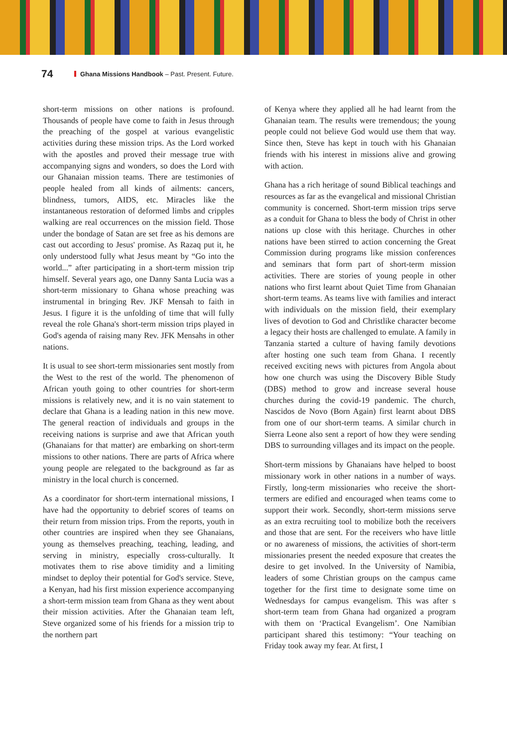74 Ghana Missions Handbook – Past. Present. Future.
short-term missions on other nations is profound. Thousands of people have come to faith in Jesus through the preaching of the gospel at various evangelistic activities during these mission trips. As the Lord worked with the apostles and proved their message true with accompanying signs and wonders, so does the Lord with our Ghanaian mission teams. There are testimonies of people healed from all kinds of ailments: cancers, blindness, tumors, AIDS, etc. Miracles like the instantaneous restoration of deformed limbs and cripples walking are real occurrences on the mission field. Those under the bondage of Satan are set free as his demons are cast out according to Jesus' promise. As Razaq put it, he only understood fully what Jesus meant by “Go into the world...” after participating in a short-term mission trip himself. Several years ago, one Danny Santa Lucia was a short-term missionary to Ghana whose preaching was instrumental in bringing Rev. JKF Mensah to faith in Jesus. I figure it is the unfolding of time that will fully reveal the role Ghana's short-term mission trips played in God's agenda of raising many Rev. JFK Mensahs in other nations.
It is usual to see short-term missionaries sent mostly from the West to the rest of the world. The phenomenon of African youth going to other countries for short-term missions is relatively new, and it is no vain statement to declare that Ghana is a leading nation in this new move. The general reaction of individuals and groups in the receiving nations is surprise and awe that African youth (Ghanaians for that matter) are embarking on short-term missions to other nations. There are parts of Africa where young people are relegated to the background as far as ministry in the local church is concerned.
As a coordinator for short-term international missions, I have had the opportunity to debrief scores of teams on their return from mission trips. From the reports, youth in other countries are inspired when they see Ghanaians, young as themselves preaching, teaching, leading, and serving in ministry, especially cross-culturally. It motivates them to rise above timidity and a limiting mindset to deploy their potential for God's service. Steve, a Kenyan, had his first mission experience accompanying a short-term mission team from Ghana as they went about their mission activities. After the Ghanaian team left, Steve organized some of his friends for a mission trip to the northern part
of Kenya where they applied all he had learnt from the Ghanaian team. The results were tremendous; the young people could not believe God would use them that way. Since then, Steve has kept in touch with his Ghanaian friends with his interest in missions alive and growing with action.
Ghana has a rich heritage of sound Biblical teachings and resources as far as the evangelical and missional Christian community is concerned. Short-term mission trips serve as a conduit for Ghana to bless the body of Christ in other nations up close with this heritage. Churches in other nations have been stirred to action concerning the Great Commission during programs like mission conferences and seminars that form part of short-term mission activities. There are stories of young people in other nations who first learnt about Quiet Time from Ghanaian short-term teams. As teams live with families and interact with individuals on the mission field, their exemplary lives of devotion to God and Christlike character become a legacy their hosts are challenged to emulate. A family in Tanzania started a culture of having family devotions after hosting one such team from Ghana. I recently received exciting news with pictures from Angola about how one church was using the Discovery Bible Study (DBS) method to grow and increase several house churches during the covid-19 pandemic. The church, Nascidos de Novo (Born Again) first learnt about DBS from one of our short-term teams. A similar church in Sierra Leone also sent a report of how they were sending DBS to surrounding villages and its impact on the people.
Short-term missions by Ghanaians have helped to boost missionary work in other nations in a number of ways. Firstly, long-term missionaries who receive the short-termers are edified and encouraged when teams come to support their work. Secondly, short-term missions serve as an extra recruiting tool to mobilize both the receivers and those that are sent. For the receivers who have little or no awareness of missions, the activities of short-term missionaries present the needed exposure that creates the desire to get involved. In the University of Namibia, leaders of some Christian groups on the campus came together for the first time to designate some time on Wednesdays for campus evangelism. This was after s short-term team from Ghana had organized a program with them on ‘Practical Evangelism’. One Namibian participant shared this testimony: “Your teaching on Friday took away my fear. At first, I